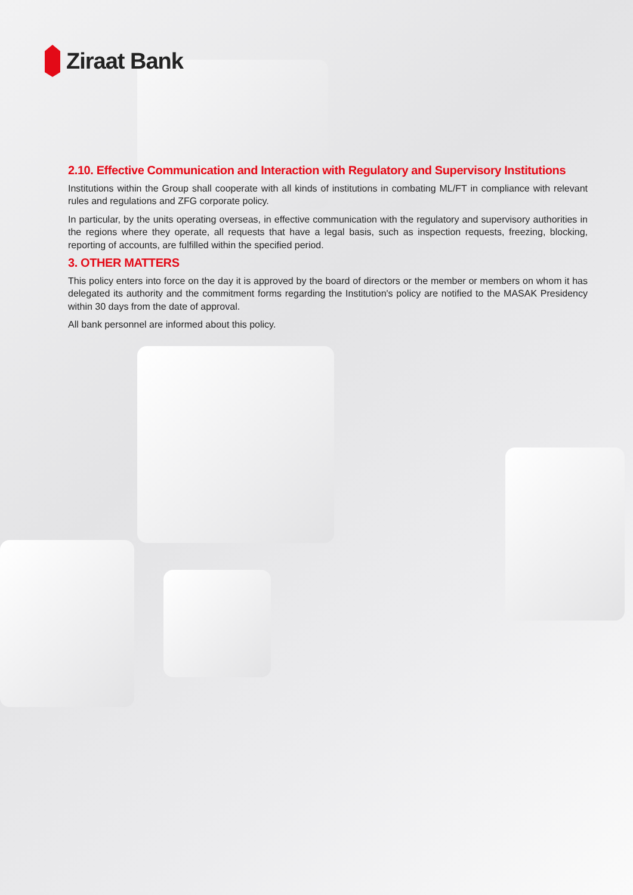Ziraat Bank
2.10. Effective Communication and Interaction with Regulatory and Supervisory Institutions
Institutions within the Group shall cooperate with all kinds of institutions in combating ML/FT in compliance with relevant rules and regulations and ZFG corporate policy.
In particular, by the units operating overseas, in effective communication with the regulatory and supervisory authorities in the regions where they operate, all requests that have a legal basis, such as inspection requests, freezing, blocking, reporting of accounts, are fulfilled within the specified period.
3. OTHER MATTERS
This policy enters into force on the day it is approved by the board of directors or the member or members on whom it has delegated its authority and the commitment forms regarding the Institution's policy are notified to the MASAK Presidency within 30 days from the date of approval.
All bank personnel are informed about this policy.